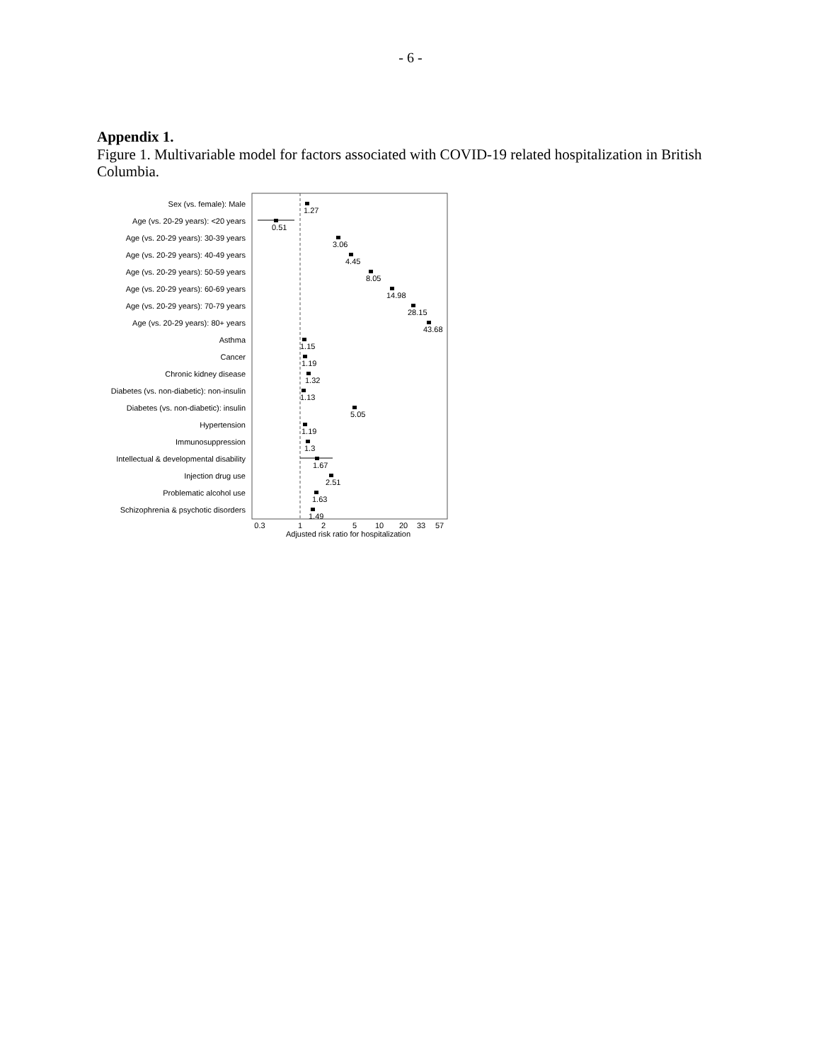- 6 -
Appendix 1.
Figure 1. Multivariable model for factors associated with COVID-19 related hospitalization in British Columbia.
Sex (vs. female): Male
Age (vs. 20-29 years): <20 years
Age (vs. 20-29 years): 30-39 years
Age (vs. 20-29 years): 40-49 years
Age (vs. 20-29 years): 50-59 years
Age (vs. 20-29 years): 60-69 years
Age (vs. 20-29 years): 70-79 years
Age (vs. 20-29 years): 80+ years
Asthma
Cancer
Chronic kidney disease
Diabetes (vs. non-diabetic): non-insulin
Diabetes (vs. non-diabetic): insulin
Hypertension
Immunosuppression
Intellectual & developmental disability
Injection drug use
Problematic alcohol use
Schizophrenia & psychotic disorders
1.27
0.51
3.06
4.45
8.05
14.98
28.15
43.68
1.15
1.19
1.32
1.13
5.05
1.19
1.3
1.67
2.51
1.63
1.49
0.3
1
2
5
10
20
33
57
Adjusted risk ratio for hospitalization